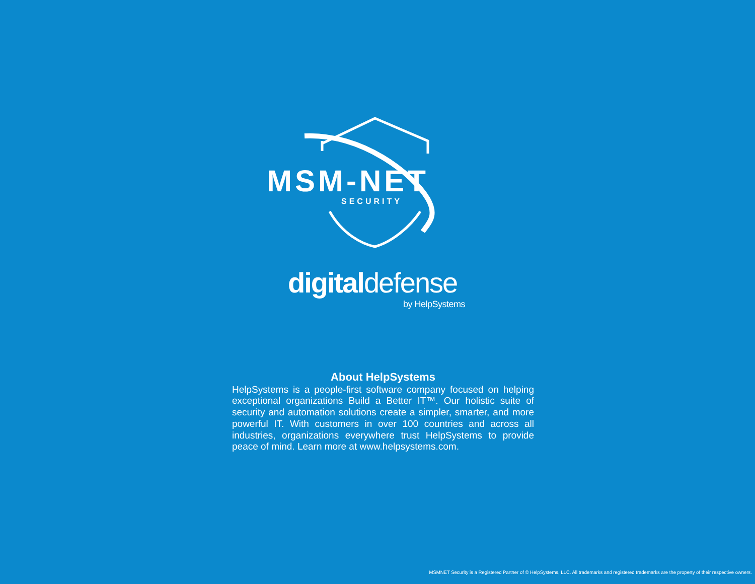MSM-NET
SECURITY
digitaldefense
by HelpSystems
About HelpSystems
HelpSystems is a people-first software company focused on helping exceptional organizations Build a Better IT™. Our holistic suite of security and automation solutions create a simpler, smarter, and more powerful IT. With customers in over 100 countries and across all industries, organizations everywhere trust HelpSystems to provide peace of mind. Learn more at www.helpsystems.com.
MSMNET Security is a Registered Partner of © HelpSystems, LLC. All trademarks and registered trademarks are the property of their respective owners.